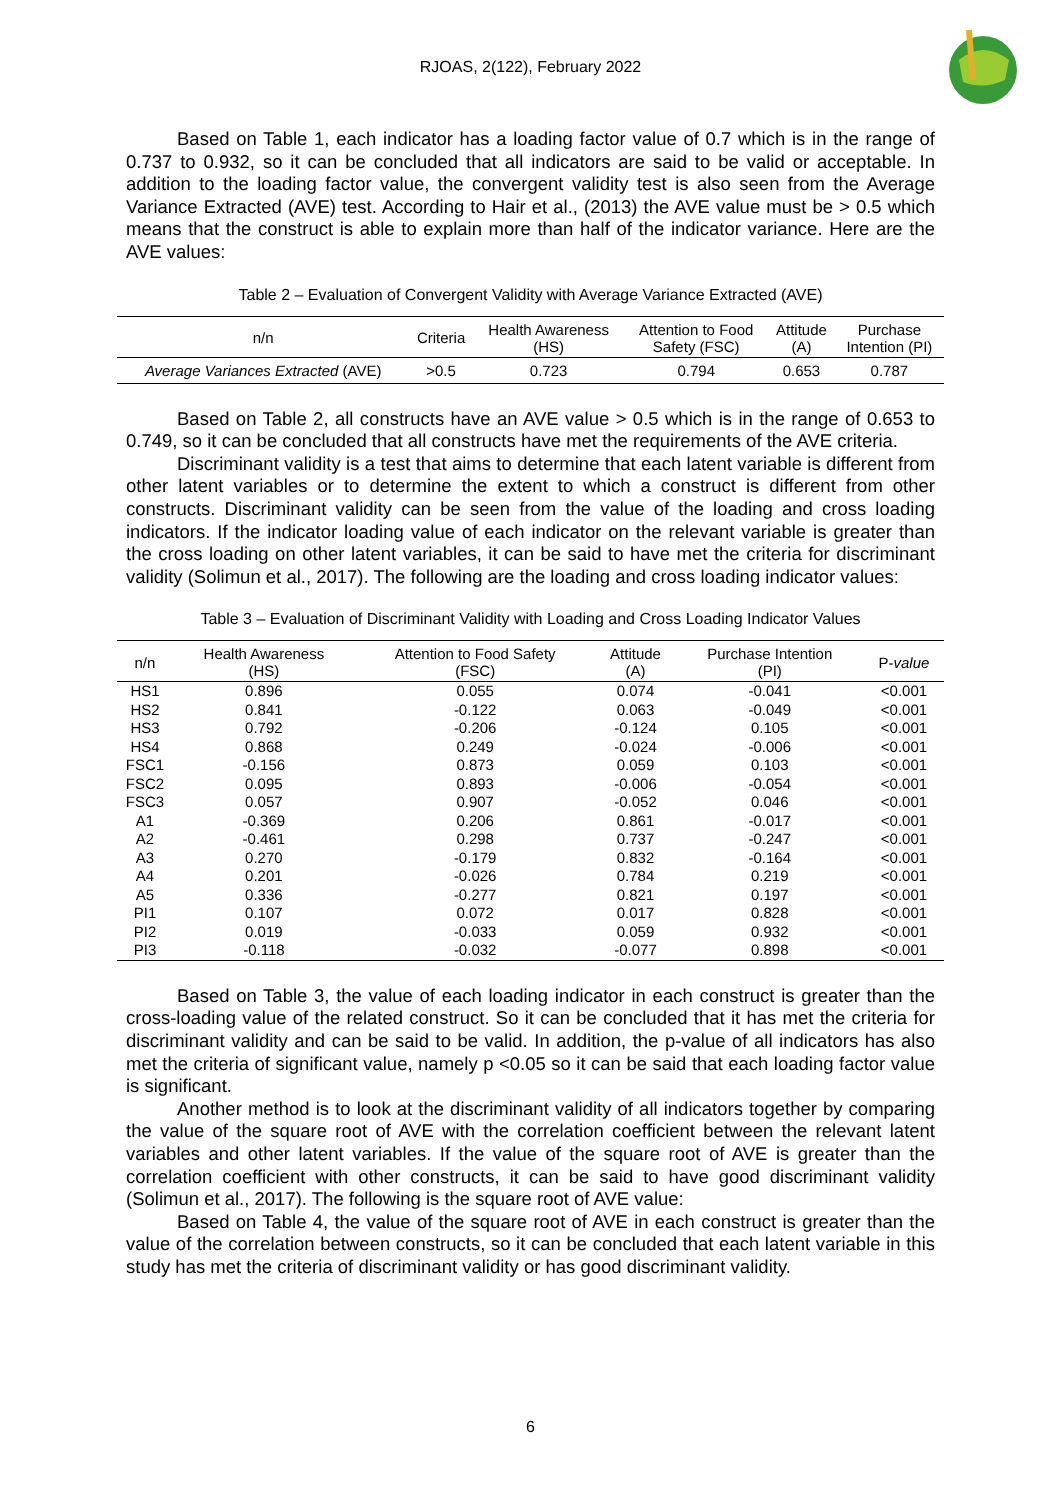RJOAS, 2(122), February 2022
Based on Table 1, each indicator has a loading factor value of 0.7 which is in the range of 0.737 to 0.932, so it can be concluded that all indicators are said to be valid or acceptable. In addition to the loading factor value, the convergent validity test is also seen from the Average Variance Extracted (AVE) test. According to Hair et al., (2013) the AVE value must be > 0.5 which means that the construct is able to explain more than half of the indicator variance. Here are the AVE values:
Table 2 – Evaluation of Convergent Validity with Average Variance Extracted (AVE)
| n/n | Criteria | Health Awareness (HS) | Attention to Food Safety (FSC) | Attitude (A) | Purchase Intention (PI) |
| --- | --- | --- | --- | --- | --- |
| Average Variances Extracted (AVE) | >0.5 | 0.723 | 0.794 | 0.653 | 0.787 |
Based on Table 2, all constructs have an AVE value > 0.5 which is in the range of 0.653 to 0.749, so it can be concluded that all constructs have met the requirements of the AVE criteria.
Discriminant validity is a test that aims to determine that each latent variable is different from other latent variables or to determine the extent to which a construct is different from other constructs. Discriminant validity can be seen from the value of the loading and cross loading indicators. If the indicator loading value of each indicator on the relevant variable is greater than the cross loading on other latent variables, it can be said to have met the criteria for discriminant validity (Solimun et al., 2017). The following are the loading and cross loading indicator values:
Table 3 – Evaluation of Discriminant Validity with Loading and Cross Loading Indicator Values
| n/n | Health Awareness (HS) | Attention to Food Safety (FSC) | Attitude (A) | Purchase Intention (PI) | P- value |
| --- | --- | --- | --- | --- | --- |
| HS1 | 0.896 | 0.055 | 0.074 | -0.041 | <0.001 |
| HS2 | 0.841 | -0.122 | 0.063 | -0.049 | <0.001 |
| HS3 | 0.792 | -0.206 | -0.124 | 0.105 | <0.001 |
| HS4 | 0.868 | 0.249 | -0.024 | -0.006 | <0.001 |
| FSC1 | -0.156 | 0.873 | 0.059 | 0.103 | <0.001 |
| FSC2 | 0.095 | 0.893 | -0.006 | -0.054 | <0.001 |
| FSC3 | 0.057 | 0.907 | -0.052 | 0.046 | <0.001 |
| A1 | -0.369 | 0.206 | 0.861 | -0.017 | <0.001 |
| A2 | -0.461 | 0.298 | 0.737 | -0.247 | <0.001 |
| A3 | 0.270 | -0.179 | 0.832 | -0.164 | <0.001 |
| A4 | 0.201 | -0.026 | 0.784 | 0.219 | <0.001 |
| A5 | 0.336 | -0.277 | 0.821 | 0.197 | <0.001 |
| PI1 | 0.107 | 0.072 | 0.017 | 0.828 | <0.001 |
| PI2 | 0.019 | -0.033 | 0.059 | 0.932 | <0.001 |
| PI3 | -0.118 | -0.032 | -0.077 | 0.898 | <0.001 |
Based on Table 3, the value of each loading indicator in each construct is greater than the cross-loading value of the related construct. So it can be concluded that it has met the criteria for discriminant validity and can be said to be valid. In addition, the p-value of all indicators has also met the criteria of significant value, namely p <0.05 so it can be said that each loading factor value is significant.
Another method is to look at the discriminant validity of all indicators together by comparing the value of the square root of AVE with the correlation coefficient between the relevant latent variables and other latent variables. If the value of the square root of AVE is greater than the correlation coefficient with other constructs, it can be said to have good discriminant validity (Solimun et al., 2017). The following is the square root of AVE value:
Based on Table 4, the value of the square root of AVE in each construct is greater than the value of the correlation between constructs, so it can be concluded that each latent variable in this study has met the criteria of discriminant validity or has good discriminant validity.
6